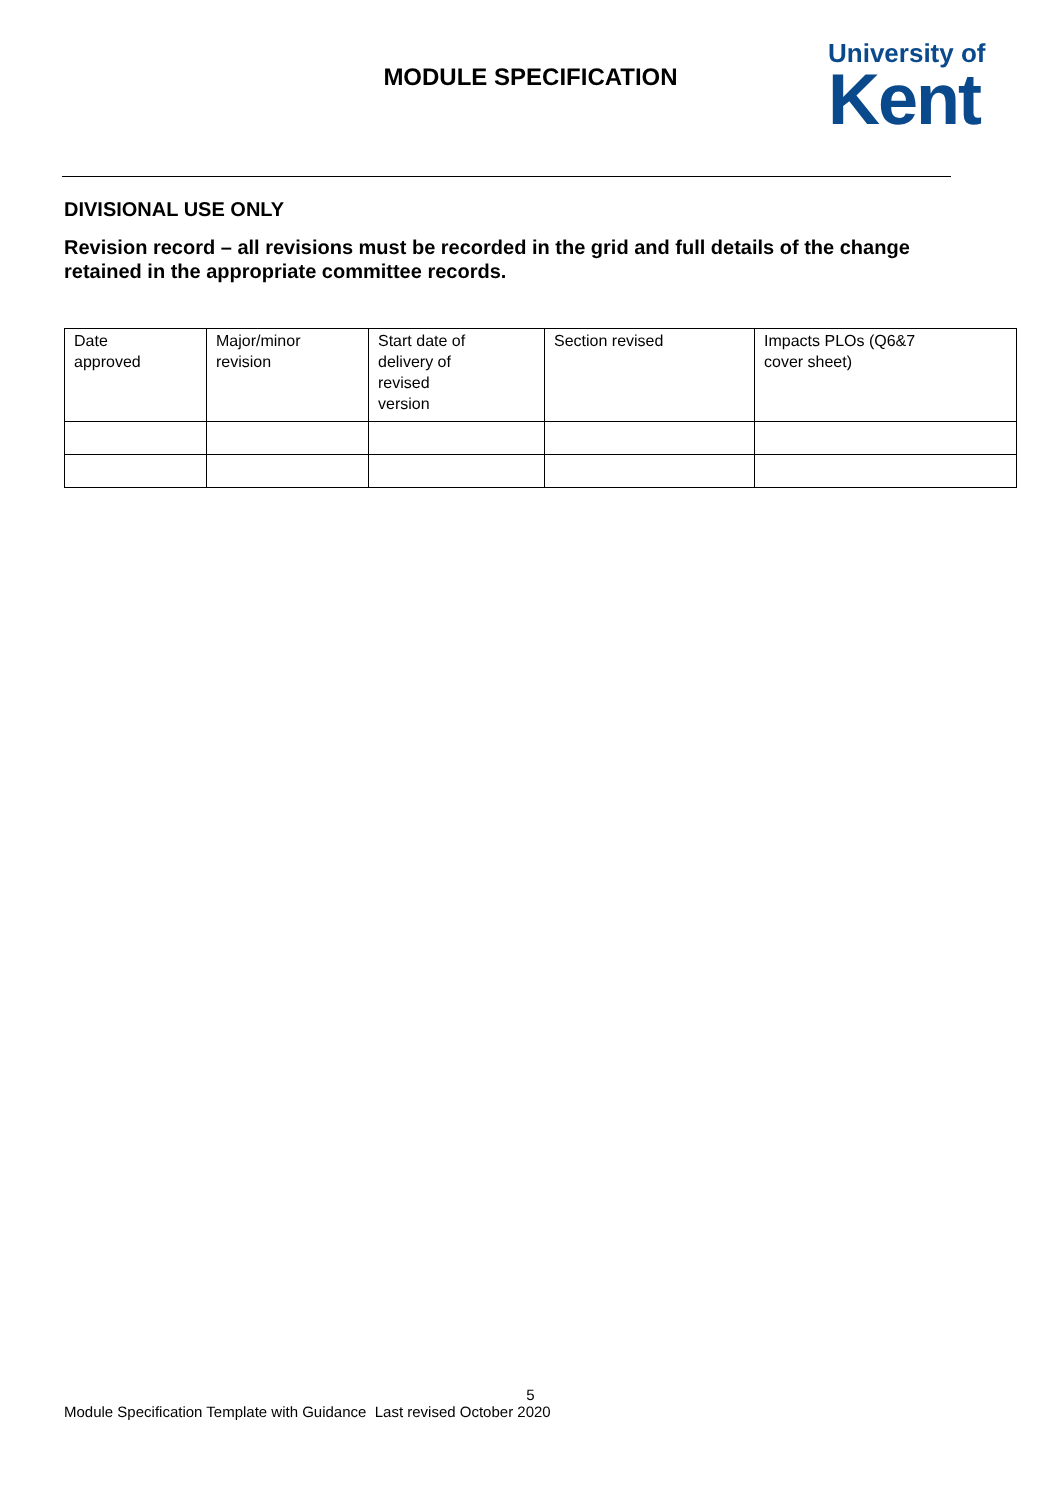MODULE SPECIFICATION
University of
Kent
DIVISIONAL USE ONLY
Revision record – all revisions must be recorded in the grid and full details of the change retained in the appropriate committee records.
| Date approved | Major/minor revision | Start date of delivery of revised version | Section revised | Impacts PLOs (Q6&7 cover sheet) |
5
Module Specification Template with Guidance Last revised October 2020